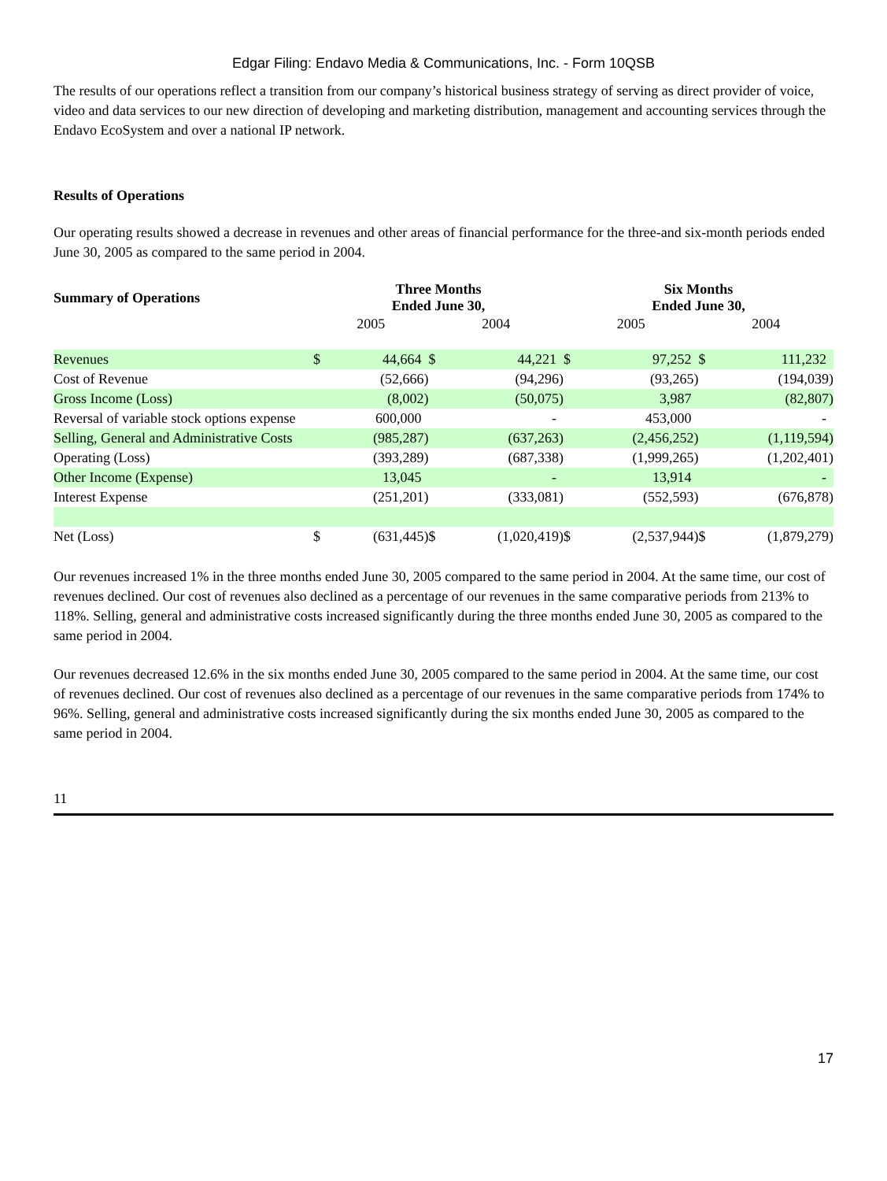Edgar Filing: Endavo Media & Communications, Inc. - Form 10QSB
The results of our operations reflect a transition from our company’s historical business strategy of serving as direct provider of voice, video and data services to our new direction of developing and marketing distribution, management and accounting services through the Endavo EcoSystem and over a national IP network.
Results of Operations
Our operating results showed a decrease in revenues and other areas of financial performance for the three-and six-month periods ended June 30, 2005 as compared to the same period in 2004.
| Summary of Operations | Three Months Ended June 30, | | | | Six Months Ended June 30, | | | |
| --- | --- | --- | --- | --- | --- | --- | --- | --- |
| | 2005 | | 2004 | | 2005 | | 2004 | |
| Revenues | $ | 44,664 | $ | 44,221 | $ | 97,252 | $ | 111,232 |
| Cost of Revenue | | (52,666) | | (94,296) | | (93,265) | | (194,039) |
| Gross Income (Loss) | | (8,002) | | (50,075) | | 3,987 | | (82,807) |
| Reversal of variable stock options expense | | 600,000 | | - | | 453,000 | | - |
| Selling, General and Administrative Costs | | (985,287) | | (637,263) | | (2,456,252) | | (1,119,594) |
| Operating (Loss) | | (393,289) | | (687,338) | | (1,999,265) | | (1,202,401) |
| Other Income (Expense) | | 13,045 | | - | | 13,914 | | - |
| Interest Expense | | (251,201) | | (333,081) | | (552,593) | | (676,878) |
| Net (Loss) | $ | (631,445) | $ | (1,020,419) | $ | (2,537,944) | $ | (1,879,279) |
Our revenues increased 1% in the three months ended June 30, 2005 compared to the same period in 2004. At the same time, our cost of revenues declined. Our cost of revenues also declined as a percentage of our revenues in the same comparative periods from 213% to 118%. Selling, general and administrative costs increased significantly during the three months ended June 30, 2005 as compared to the same period in 2004.
Our revenues decreased 12.6% in the six months ended June 30, 2005 compared to the same period in 2004. At the same time, our cost of revenues declined. Our cost of revenues also declined as a percentage of our revenues in the same comparative periods from 174% to 96%. Selling, general and administrative costs increased significantly during the six months ended June 30, 2005 as compared to the same period in 2004.
11
17